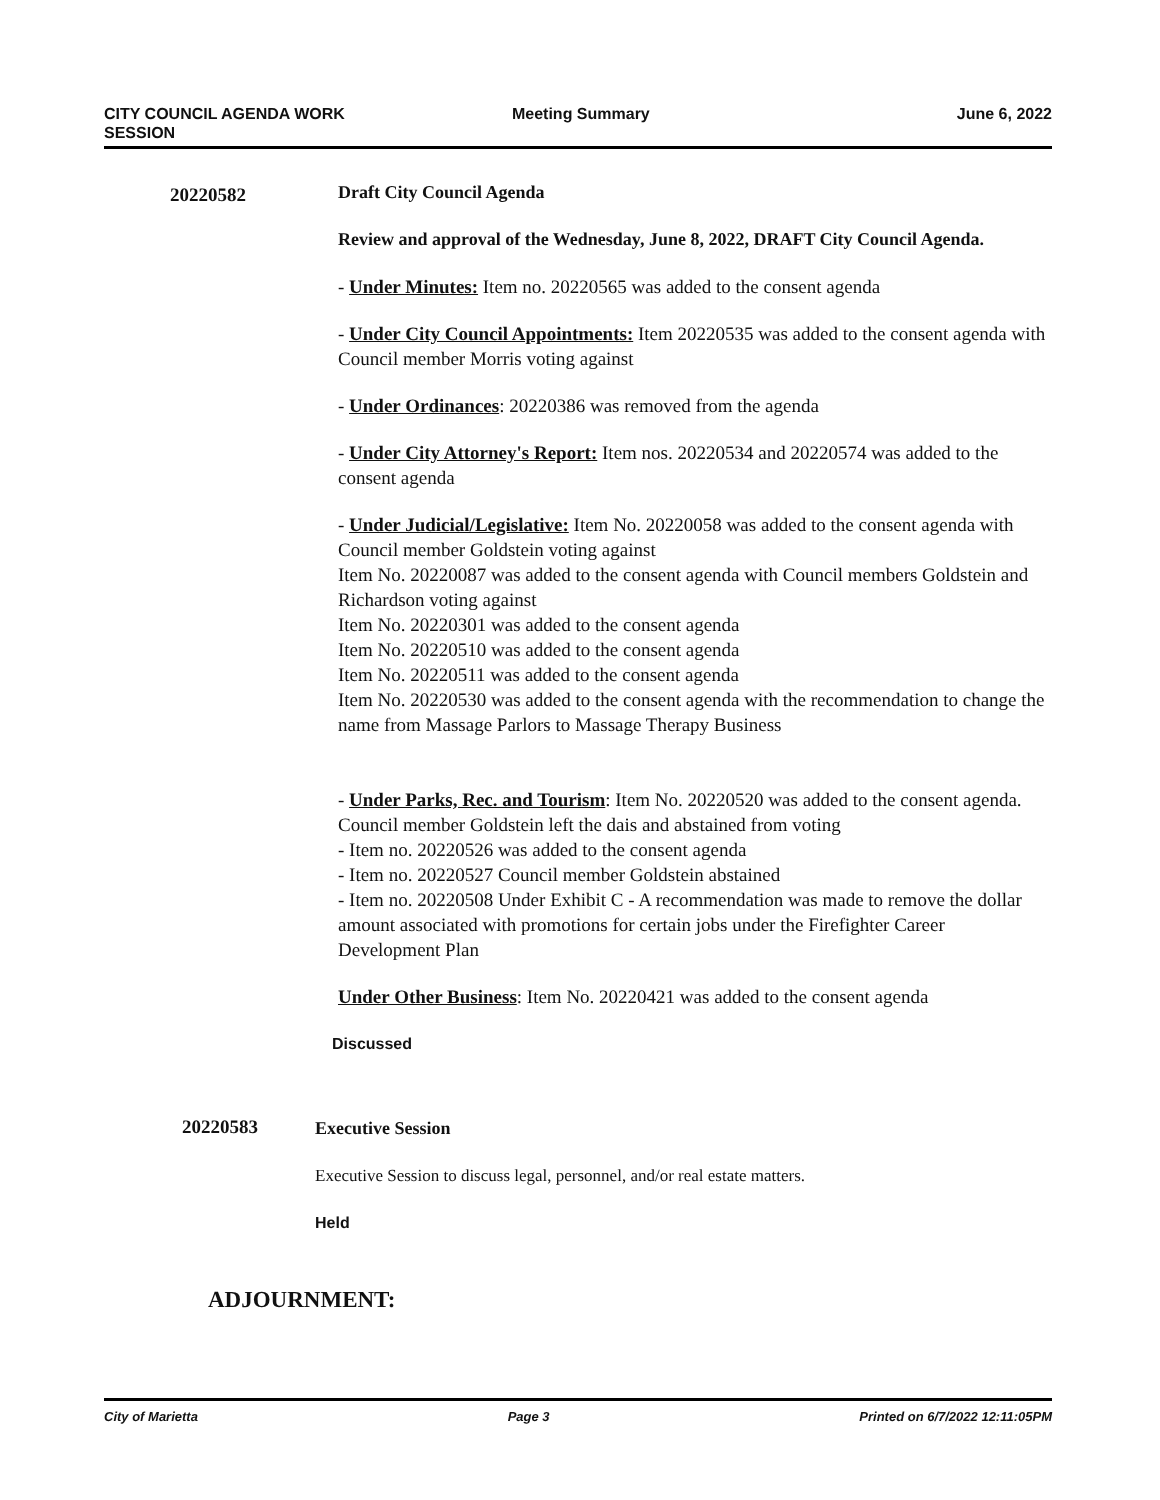CITY COUNCIL AGENDA WORK
SESSION
Meeting Summary June 6, 2022
20220582
Draft City Council Agenda
Review and approval of the Wednesday, June 8, 2022, DRAFT City Council Agenda.
- Under Minutes: Item no. 20220565 was added to the consent agenda
- Under City Council Appointments: Item 20220535 was added to the consent agenda with Council member Morris voting against
- Under Ordinances: 20220386 was removed from the agenda
- Under City Attorney's Report: Item nos. 20220534 and 20220574 was added to the consent agenda
- Under Judicial/Legislative: Item No. 20220058 was added to the consent agenda with Council member Goldstein voting against
Item No. 20220087 was added to the consent agenda with Council members Goldstein and Richardson voting against
Item No. 20220301 was added to the consent agenda
Item No. 20220510 was added to the consent agenda
Item No. 20220511 was added to the consent agenda
Item No. 20220530 was added to the consent agenda with the recommendation to change the name from Massage Parlors to Massage Therapy Business
- Under Parks, Rec. and Tourism: Item No. 20220520 was added to the consent agenda. Council member Goldstein left the dais and abstained from voting
- Item no. 20220526 was added to the consent agenda
- Item no. 20220527 Council member Goldstein abstained
- Item no. 20220508 Under Exhibit C - A recommendation was made to remove the dollar amount associated with promotions for certain jobs under the Firefighter Career Development Plan
Under Other Business: Item No. 20220421 was added to the consent agenda
Discussed
20220583
Executive Session
Executive Session to discuss legal, personnel, and/or real estate matters.
Held
ADJOURNMENT:
City of Marietta Page 3 Printed on 6/7/2022 12:11:05PM